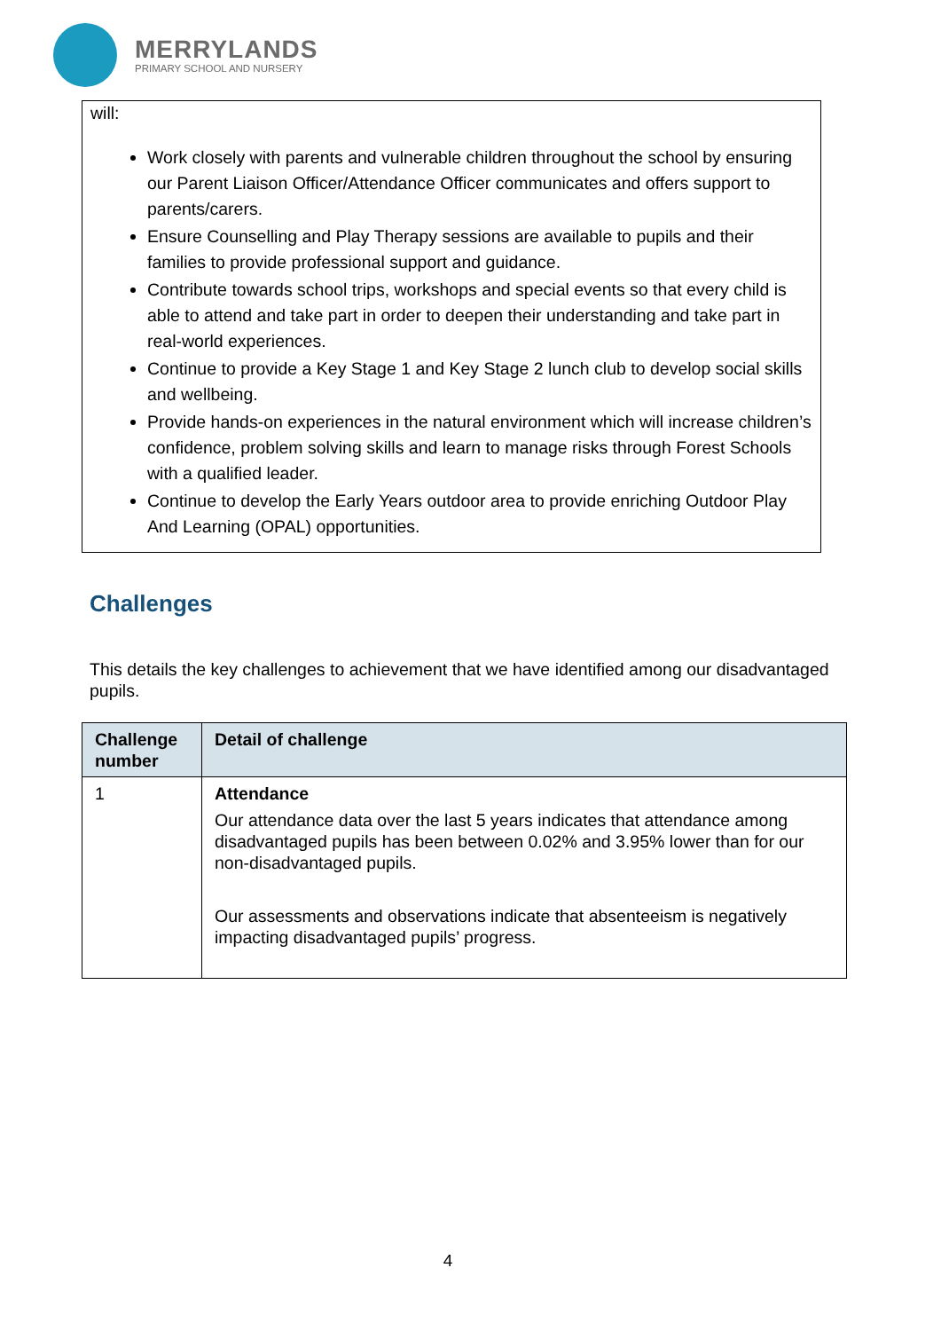MERRYLANDS
PRIMARY SCHOOL AND NURSERY
will:
Work closely with parents and vulnerable children throughout the school by ensuring our Parent Liaison Officer/Attendance Officer communicates and offers support to parents/carers.
Ensure Counselling and Play Therapy sessions are available to pupils and their families to provide professional support and guidance.
Contribute towards school trips, workshops and special events so that every child is able to attend and take part in order to deepen their understanding and take part in real-world experiences.
Continue to provide a Key Stage 1 and Key Stage 2 lunch club to develop social skills and wellbeing.
Provide hands-on experiences in the natural environment which will increase children’s confidence, problem solving skills and learn to manage risks through Forest Schools with a qualified leader.
Continue to develop the Early Years outdoor area to provide enriching Outdoor Play And Learning (OPAL) opportunities.
Challenges
This details the key challenges to achievement that we have identified among our disadvantaged pupils.
| Challenge number | Detail of challenge |
| --- | --- |
| 1 | Attendance Our attendance data over the last 5 years indicates that attendance among disadvantaged pupils has been between 0.02% and 3.95% lower than for our non-disadvantaged pupils. Our assessments and observations indicate that absenteeism is negatively impacting disadvantaged pupils’ progress. |
4